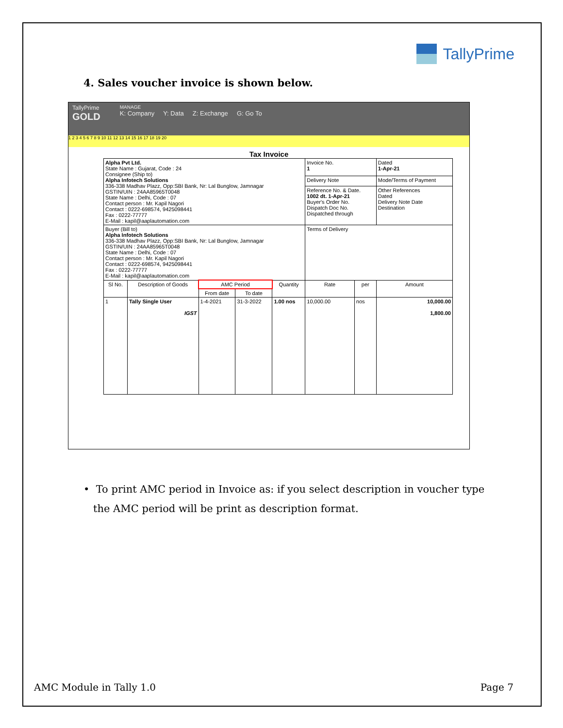TallyPrime
4. Sales voucher invoice is shown below.
TallyPrime
GOLD
MANAGE
K: Company Y: Data Z: Exchange G: Go To
1 2 3 4 5 6 7 8 9 10 11 12 13 14 15 16 17 18 19 20
Tax Invoice
| Alpha Pvt Ltd. State Name : Gujarat, Code : 24 Consignee (Ship to) Alpha Infotech Solutions 336-338 Madhav Plazz, Opp:SBI Bank, Nr: Lal Bunglow, Jamnagar GSTIN/UIN : 24AA85965T0048 State Name : Delhi, Code : 07 Contact person : Mr. Kapil Nagori Contact : 0222-698574, 9425098441 Fax : 0222-77777 E-Mail : kapil@aaplautomation.com | | | | | Invoice No. 1 | | | Dated 1-Apr-21 |
| | | | | | Delivery Note | | | Mode/Terms of Payment |
| | | | | | Reference No. & Date. 1002 dt. 1-Apr-21 Buyer's Order No. Dispatch Doc No. Dispatched through | | | Other References Dated Delivery Note Date Destination |
| Buyer (Bill to) Alpha Infotech Solutions 336-338 Madhav Plazz, Opp:SBI Bank, Nr: Lal Bunglow, Jamnagar GSTIN/UIN : 24AA85965T0048 State Name : Delhi, Code : 07 Contact person : Mr. Kapil Nagori Contact : 0222-698574, 9425098441 Fax : 0222-77777 E-Mail : kapil@aaplautomation.com | | | | | Terms of Delivery | | | |
| Sl No. | Description of Goods | AMC Period | | Quantity | Rate | per | Amount | |
| | | From date | To date | | | | | |
| 1 | Tally Single User IGST | 1-4-2021 | 31-3-2022 | 1.00 nos | 10,000.00 | nos | 10,000.00 1,800.00 | |
• To print AMC period in Invoice as: if you select description in voucher type
the AMC period will be print as description format.
AMC Module in Tally 1.0 Page 7